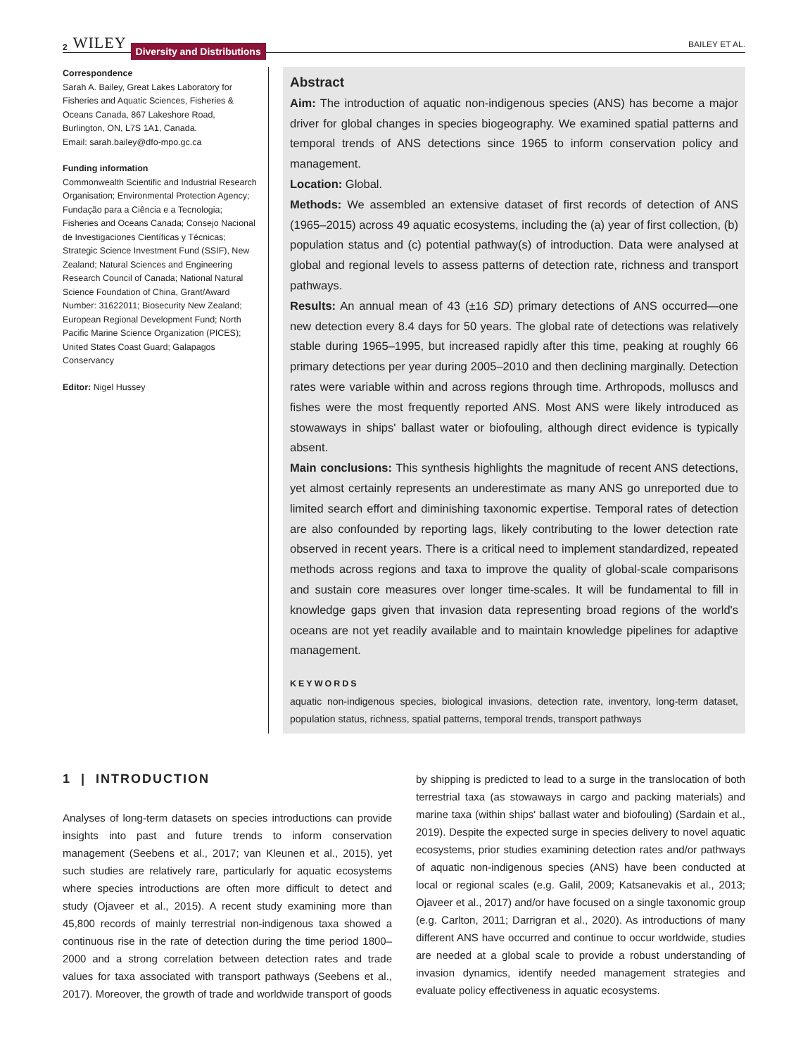2 WILEY Diversity and Distributions BAILEY ET AL.
Correspondence
Sarah A. Bailey, Great Lakes Laboratory for Fisheries and Aquatic Sciences, Fisheries & Oceans Canada, 867 Lakeshore Road, Burlington, ON, L7S 1A1, Canada.
Email: sarah.bailey@dfo-mpo.gc.ca
Funding information
Commonwealth Scientific and Industrial Research Organisation; Environmental Protection Agency; Fundação para a Ciência e a Tecnologia; Fisheries and Oceans Canada; Consejo Nacional de Investigaciones Científicas y Técnicas; Strategic Science Investment Fund (SSIF), New Zealand; Natural Sciences and Engineering Research Council of Canada; National Natural Science Foundation of China, Grant/Award Number: 31622011; Biosecurity New Zealand; European Regional Development Fund; North Pacific Marine Science Organization (PICES); United States Coast Guard; Galapagos Conservancy
Editor: Nigel Hussey
Abstract
Aim: The introduction of aquatic non-indigenous species (ANS) has become a major driver for global changes in species biogeography. We examined spatial patterns and temporal trends of ANS detections since 1965 to inform conservation policy and management.
Location: Global.
Methods: We assembled an extensive dataset of first records of detection of ANS (1965–2015) across 49 aquatic ecosystems, including the (a) year of first collection, (b) population status and (c) potential pathway(s) of introduction. Data were analysed at global and regional levels to assess patterns of detection rate, richness and transport pathways.
Results: An annual mean of 43 (±16 SD) primary detections of ANS occurred—one new detection every 8.4 days for 50 years. The global rate of detections was relatively stable during 1965–1995, but increased rapidly after this time, peaking at roughly 66 primary detections per year during 2005–2010 and then declining marginally. Detection rates were variable within and across regions through time. Arthropods, molluscs and fishes were the most frequently reported ANS. Most ANS were likely introduced as stowaways in ships' ballast water or biofouling, although direct evidence is typically absent.
Main conclusions: This synthesis highlights the magnitude of recent ANS detections, yet almost certainly represents an underestimate as many ANS go unreported due to limited search effort and diminishing taxonomic expertise. Temporal rates of detection are also confounded by reporting lags, likely contributing to the lower detection rate observed in recent years. There is a critical need to implement standardized, repeated methods across regions and taxa to improve the quality of global-scale comparisons and sustain core measures over longer time-scales. It will be fundamental to fill in knowledge gaps given that invasion data representing broad regions of the world's oceans are not yet readily available and to maintain knowledge pipelines for adaptive management.
KEYWORDS
aquatic non-indigenous species, biological invasions, detection rate, inventory, long-term dataset, population status, richness, spatial patterns, temporal trends, transport pathways
1 | INTRODUCTION
Analyses of long-term datasets on species introductions can provide insights into past and future trends to inform conservation management (Seebens et al., 2017; van Kleunen et al., 2015), yet such studies are relatively rare, particularly for aquatic ecosystems where species introductions are often more difficult to detect and study (Ojaveer et al., 2015). A recent study examining more than 45,800 records of mainly terrestrial non-indigenous taxa showed a continuous rise in the rate of detection during the time period 1800–2000 and a strong correlation between detection rates and trade values for taxa associated with transport pathways (Seebens et al., 2017). Moreover, the growth of trade and worldwide transport of goods
by shipping is predicted to lead to a surge in the translocation of both terrestrial taxa (as stowaways in cargo and packing materials) and marine taxa (within ships' ballast water and biofouling) (Sardain et al., 2019). Despite the expected surge in species delivery to novel aquatic ecosystems, prior studies examining detection rates and/or pathways of aquatic non-indigenous species (ANS) have been conducted at local or regional scales (e.g. Galil, 2009; Katsanevakis et al., 2013; Ojaveer et al., 2017) and/or have focused on a single taxonomic group (e.g. Carlton, 2011; Darrigran et al., 2020). As introductions of many different ANS have occurred and continue to occur worldwide, studies are needed at a global scale to provide a robust understanding of invasion dynamics, identify needed management strategies and evaluate policy effectiveness in aquatic ecosystems.